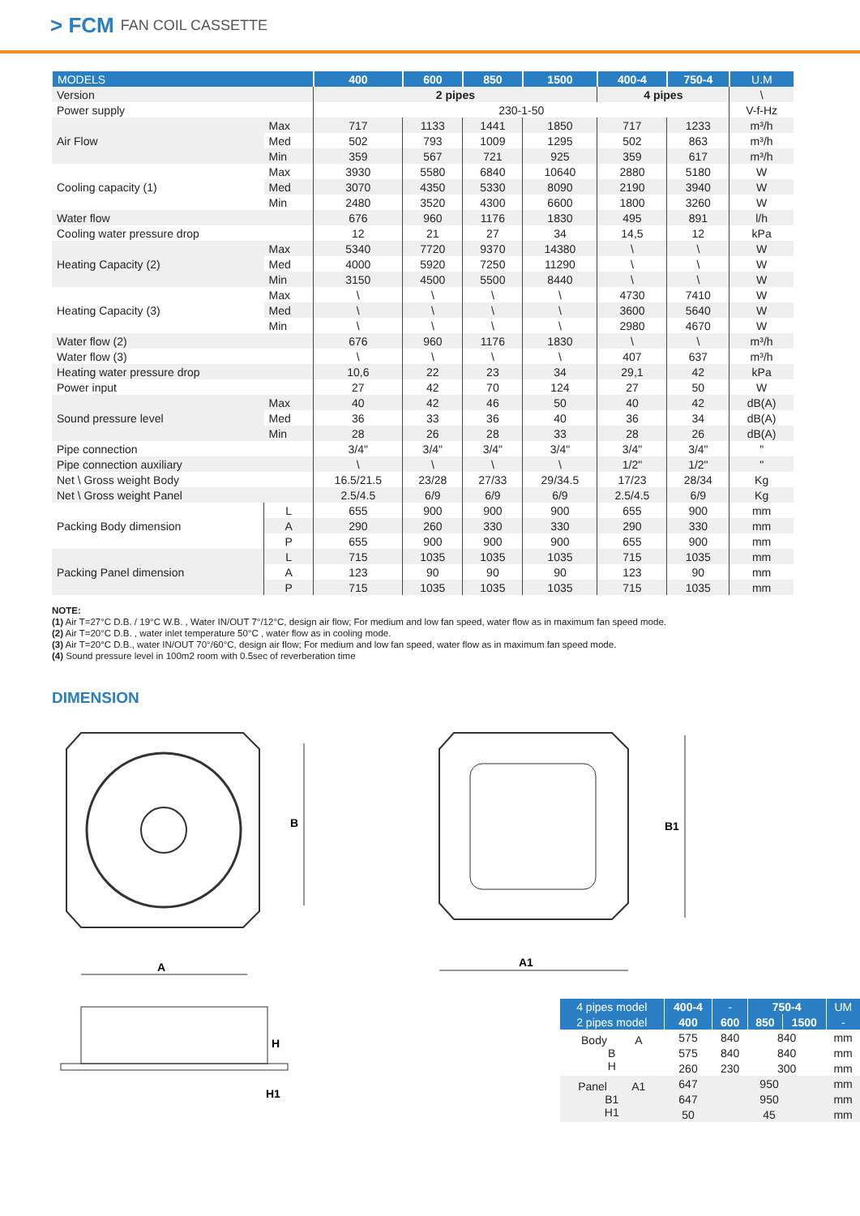> FCM FAN COIL CASSETTE
| MODELS | | 400 | 600 | 850 | 1500 | 400-4 | 750-4 | U.M |
| --- | --- | --- | --- | --- | --- | --- | --- | --- |
| Version | | 2 pipes | | | | 4 pipes | | \ |
| Power supply | | 230-1-50 | | | | | | V-f-Hz |
| Air Flow | Max | 717 | 1133 | 1441 | 1850 | 717 | 1233 | m³/h |
| | Med | 502 | 793 | 1009 | 1295 | 502 | 863 | m³/h |
| | Min | 359 | 567 | 721 | 925 | 359 | 617 | m³/h |
| Cooling capacity (1) | Max | 3930 | 5580 | 6840 | 10640 | 2880 | 5180 | W |
| | Med | 3070 | 4350 | 5330 | 8090 | 2190 | 3940 | W |
| | Min | 2480 | 3520 | 4300 | 6600 | 1800 | 3260 | W |
| Water flow | | 676 | 960 | 1176 | 1830 | 495 | 891 | l/h |
| Cooling water pressure drop | | 12 | 21 | 27 | 34 | 14,5 | 12 | kPa |
| Heating Capacity (2) | Max | 5340 | 7720 | 9370 | 14380 | \ | \ | W |
| | Med | 4000 | 5920 | 7250 | 11290 | \ | \ | W |
| | Min | 3150 | 4500 | 5500 | 8440 | \ | \ | W |
| Heating Capacity (3) | Max | \ | \ | \ | \ | 4730 | 7410 | W |
| | Med | \ | \ | \ | \ | 3600 | 5640 | W |
| | Min | \ | \ | \ | \ | 2980 | 4670 | W |
| Water flow (2) | | 676 | 960 | 1176 | 1830 | \ | \ | m³/h |
| Water flow (3) | | \ | \ | \ | \ | 407 | 637 | m³/h |
| Heating water pressure drop | | 10,6 | 22 | 23 | 34 | 29,1 | 42 | kPa |
| Power input | | 27 | 42 | 70 | 124 | 27 | 50 | W |
| Sound pressure level | Max | 40 | 42 | 46 | 50 | 40 | 42 | dB(A) |
| | Med | 36 | 33 | 36 | 40 | 36 | 34 | dB(A) |
| | Min | 28 | 26 | 28 | 33 | 28 | 26 | dB(A) |
| Pipe connection | | 3/4" | 3/4" | 3/4" | 3/4" | 3/4" | 3/4" | " |
| Pipe connection auxiliary | | \ | \ | \ | \ | 1/2" | 1/2" | " |
| Net \ Gross weight Body | | 16.5/21.5 | 23/28 | 27/33 | 29/34.5 | 17/23 | 28/34 | Kg |
| Net \ Gross weight Panel | | 2.5/4.5 | 6/9 | 6/9 | 6/9 | 2.5/4.5 | 6/9 | Kg |
| Packing Body dimension | L | 655 | 900 | 900 | 900 | 655 | 900 | mm |
| | A | 290 | 260 | 330 | 330 | 290 | 330 | mm |
| | P | 655 | 900 | 900 | 900 | 655 | 900 | mm |
| Packing Panel dimension | L | 715 | 1035 | 1035 | 1035 | 715 | 1035 | mm |
| | A | 123 | 90 | 90 | 90 | 123 | 90 | mm |
| | P | 715 | 1035 | 1035 | 1035 | 715 | 1035 | mm |
NOTE:
(1) Air T=27°C D.B. / 19°C W.B. , Water IN/OUT 7°/12°C, design air flow; For medium and low fan speed, water flow as in maximum fan speed mode.
(2) Air T=20°C D.B. , water inlet temperature 50°C , water flow as in cooling mode.
(3) Air T=20°C D.B., water IN/OUT 70°/60°C, design air flow; For medium and low fan speed, water flow as in maximum fan speed mode.
(4) Sound pressure level in 100m2 room with 0.5sec of reverberation time
DIMENSION
B
A
B1
A1
H
H1
| 4 pipes model | 400-4 | - | 750-4 | | UM |
| --- | --- | --- | --- | --- | --- |
| 2 pipes model | 400 | 600 | 850 | 1500 | - |
| Body A B H | 575 | 840 | 840 | | mm |
| | 575 | 840 | 840 | | mm |
| | 260 | 230 | 300 | | mm |
| Panel A1 B1 H1 | 647 | 950 | | | mm |
| | 647 | 950 | | | mm |
| | 50 | 45 | | | mm |